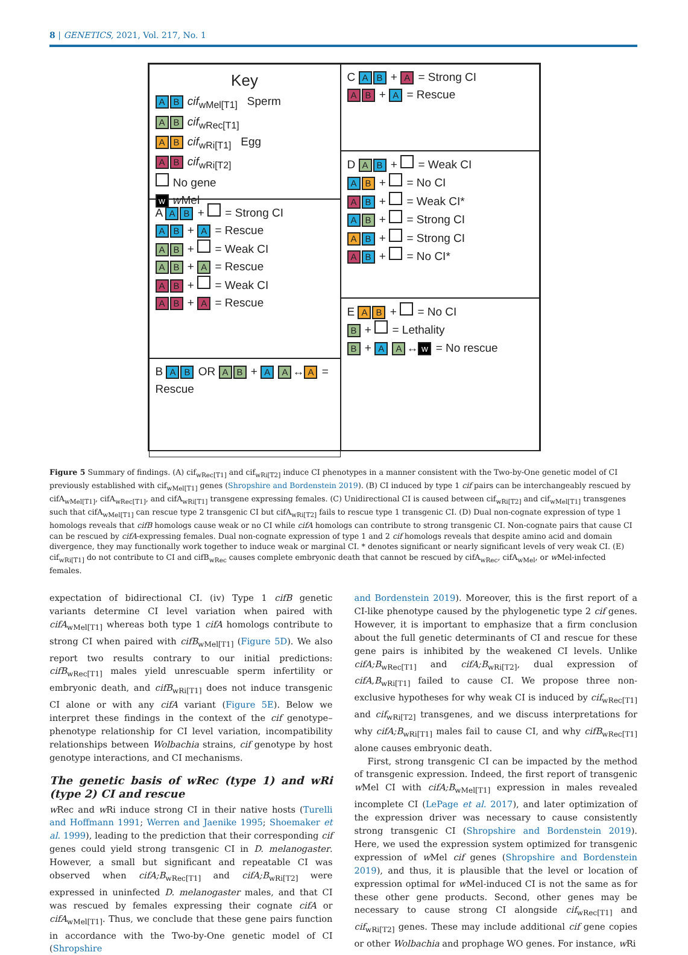8 | GENETICS, 2021, Vol. 217, No. 1
Key
A B cif<sub>wMel[T1]</sub> Sperm
A B cif<sub>wRec[T1]</sub>
A B cif<sub>wRi[T1]</sub> Egg
A B cif<sub>wRi[T2]</sub>
No gene
w w Mel
A A B + = Strong CI
A B + A = Rescue
A B + = Weak CI
A B + A = Rescue
A B + = Weak CI
A B + A = Rescue
B A B OR A B + A A ↔ A = Rescue
C A B + A = Strong CI
A B + A = Rescue
D A B + = Weak CI
A B + = No CI
A B + = Weak CI*
A B + = Strong CI
A B + = Strong CI
A B + = No CI*
E A B + = No CI
B + = Lethality
B + A A ↔ w = No rescue
Figure 5 Summary of findings. (A) cif<sub>wRec[T1]</sub> and cif<sub>wRi[T2]</sub> induce CI phenotypes in a manner consistent with the Two-by-One genetic model of CI previously established with cif<sub>wMel[T1]</sub> genes (Shropshire and Bordenstein 2019). (B) CI induced by type 1 cif pairs can be interchangeably rescued by cifA<sub>wMel[T1]</sub>, cifA<sub>wRec[T1]</sub>, and cifA<sub>wRi[T1]</sub> transgene expressing females. (C) Unidirectional CI is caused between cif<sub>wRi[T2]</sub> and cif<sub>wMel[T1]</sub> transgenes such that cifA<sub>wMel[T1]</sub> can rescue type 2 transgenic CI but cifA<sub>wRi[T2]</sub> fails to rescue type 1 transgenic CI. (D) Dual non-cognate expression of type 1 homologs reveals that cifB homologs cause weak or no CI while cifA homologs can contribute to strong transgenic CI. Non-cognate pairs that cause CI can be rescued by cifA-expressing females. Dual non-cognate expression of type 1 and 2 cif homologs reveals that despite amino acid and domain divergence, they may functionally work together to induce weak or marginal CI. * denotes significant or nearly significant levels of very weak CI. (E) cif<sub>wRi[T1]</sub> do not contribute to CI and cifB<sub>wRec</sub> causes complete embryonic death that cannot be rescued by cifA<sub>wRec</sub>, cifA<sub>wMel</sub>, or w Mel-infected females.
expectation of bidirectional CI. (iv) Type 1 cifB genetic variants determine CI level variation when paired with cifA<sub>wMel[T1]</sub> whereas both type 1 cifA homologs contribute to strong CI when paired with cifB<sub>wMel[T1]</sub> (Figure 5D). We also report two results contrary to our initial predictions: cifB<sub>wRec[T1]</sub> males yield unrescuable sperm infertility or embryonic death, and cifB<sub>wRi[T1]</sub> does not induce transgenic CI alone or with any cifA variant (Figure 5E). Below we interpret these findings in the context of the cif genotype–phenotype relationship for CI level variation, incompatibility relationships between Wolbachia strains, cif genotype by host genotype interactions, and CI mechanisms.
The genetic basis of wRec (type 1) and wRi (type 2) CI and rescue
w Rec and w Ri induce strong CI in their native hosts (Turelli and Hoffmann 1991; Werren and Jaenike 1995; Shoemaker et al. 1999), leading to the prediction that their corresponding cif genes could yield strong transgenic CI in D. melanogaster. However, a small but significant and repeatable CI was observed when cifA;B<sub>wRec[T1]</sub> and cifA;B<sub>wRi[T2]</sub> were expressed in uninfected D. melanogaster males, and that CI was rescued by females expressing their cognate cifA or cifA<sub>wMel[T1]</sub>. Thus, we conclude that these gene pairs function in accordance with the Two-by-One genetic model of CI (Shropshire
and Bordenstein 2019). Moreover, this is the first report of a CI-like phenotype caused by the phylogenetic type 2 cif genes. However, it is important to emphasize that a firm conclusion about the full genetic determinants of CI and rescue for these gene pairs is inhibited by the weakened CI levels. Unlike cifA;B<sub>wRec[T1]</sub> and cifA;B<sub>wRi[T2]</sub>, dual expression of cifA,B<sub>wRi[T1]</sub> failed to cause CI. We propose three non-exclusive hypotheses for why weak CI is induced by cif<sub>wRec[T1]</sub> and cif<sub>wRi[T2]</sub> transgenes, and we discuss interpretations for why cifA;B<sub>wRi[T1]</sub> males fail to cause CI, and why cifB<sub>wRec[T1]</sub> alone causes embryonic death.
First, strong transgenic CI can be impacted by the method of transgenic expression. Indeed, the first report of transgenic w Mel CI with cifA;B<sub>wMel[T1]</sub> expression in males revealed incomplete CI (LePage et al. 2017), and later optimization of the expression driver was necessary to cause consistently strong transgenic CI (Shropshire and Bordenstein 2019). Here, we used the expression system optimized for transgenic expression of w Mel cif genes (Shropshire and Bordenstein 2019), and thus, it is plausible that the level or location of expression optimal for w Mel-induced CI is not the same as for these other gene products. Second, other genes may be necessary to cause strong CI alongside cif<sub>wRec[T1]</sub> and cif<sub>wRi[T2]</sub> genes. These may include additional cif gene copies or other Wolbachia and prophage WO genes. For instance, w Ri